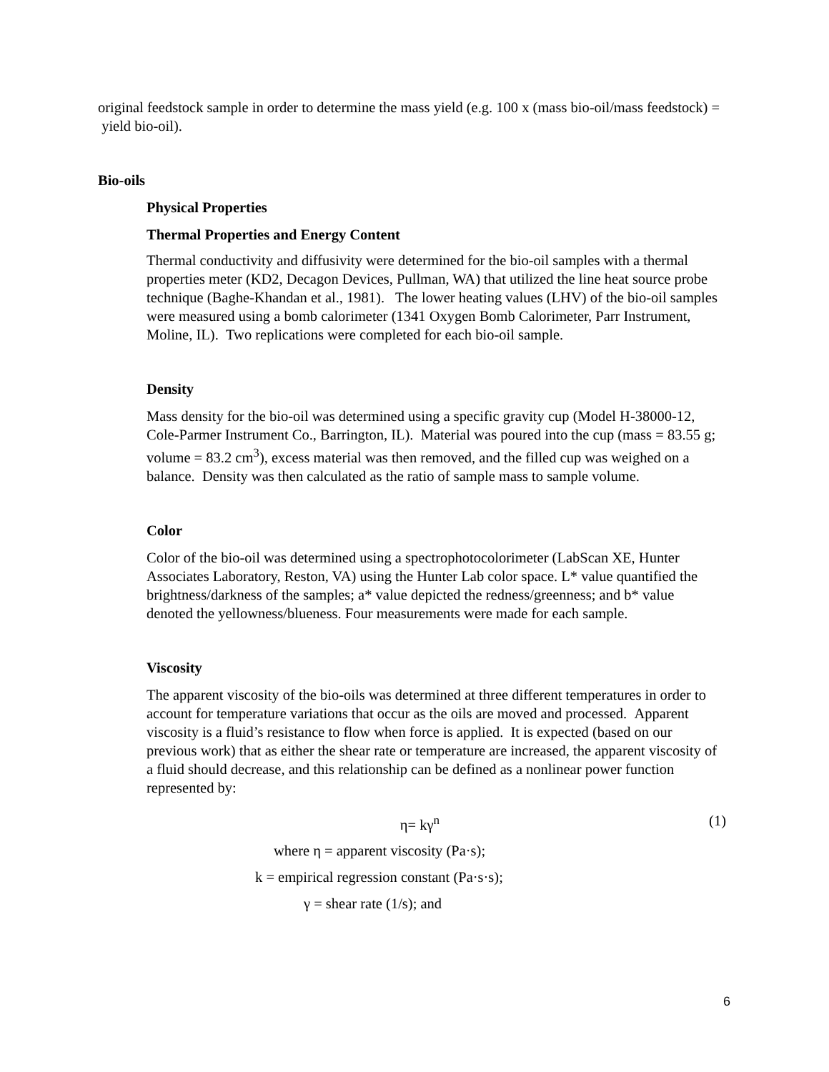original feedstock sample in order to determine the mass yield (e.g. 100 x (mass bio-oil/mass feedstock) = yield bio-oil).
Bio-oils
Physical Properties
Thermal Properties and Energy Content
Thermal conductivity and diffusivity were determined for the bio-oil samples with a thermal properties meter (KD2, Decagon Devices, Pullman, WA) that utilized the line heat source probe technique (Baghe-Khandan et al., 1981). The lower heating values (LHV) of the bio-oil samples were measured using a bomb calorimeter (1341 Oxygen Bomb Calorimeter, Parr Instrument, Moline, IL). Two replications were completed for each bio-oil sample.
Density
Mass density for the bio-oil was determined using a specific gravity cup (Model H-38000-12, Cole-Parmer Instrument Co., Barrington, IL). Material was poured into the cup (mass = 83.55 g; volume = 83.2 cm<sup>3</sup>), excess material was then removed, and the filled cup was weighed on a balance. Density was then calculated as the ratio of sample mass to sample volume.
Color
Color of the bio-oil was determined using a spectrophotocolorimeter (LabScan XE, Hunter Associates Laboratory, Reston, VA) using the Hunter Lab color space. L* value quantified the brightness/darkness of the samples; a* value depicted the redness/greenness; and b* value denoted the yellowness/blueness. Four measurements were made for each sample.
Viscosity
The apparent viscosity of the bio-oils was determined at three different temperatures in order to account for temperature variations that occur as the oils are moved and processed. Apparent viscosity is a fluid’s resistance to flow when force is applied. It is expected (based on our previous work) that as either the shear rate or temperature are increased, the apparent viscosity of a fluid should decrease, and this relationship can be defined as a nonlinear power function represented by:
η= kγ<sup>n</sup> (1)
where η = apparent viscosity (Pa·s);
k = empirical regression constant (Pa·s·s);
γ = shear rate (1/s); and
6